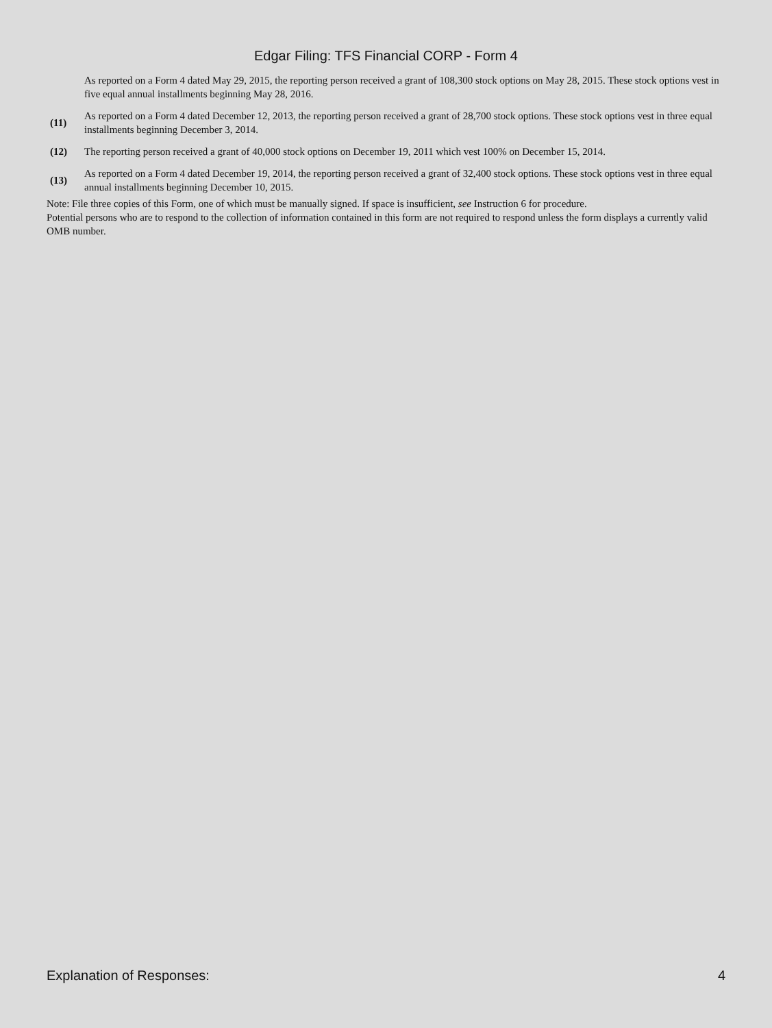Edgar Filing: TFS Financial CORP - Form 4
| | As reported on a Form 4 dated May 29, 2015, the reporting person received a grant of 108,300 stock options on May 28, 2015. These stock options vest in five equal annual installments beginning May 28, 2016. |
| (11) | As reported on a Form 4 dated December 12, 2013, the reporting person received a grant of 28,700 stock options. These stock options vest in three equal installments beginning December 3, 2014. |
| (12) | The reporting person received a grant of 40,000 stock options on December 19, 2011 which vest 100% on December 15, 2014. |
| (13) | As reported on a Form 4 dated December 19, 2014, the reporting person received a grant of 32,400 stock options. These stock options vest in three equal annual installments beginning December 10, 2015. |
Note: File three copies of this Form, one of which must be manually signed. If space is insufficient, see Instruction 6 for procedure.
Potential persons who are to respond to the collection of information contained in this form are not required to respond unless the form displays a currently valid OMB number.
Explanation of Responses: 4